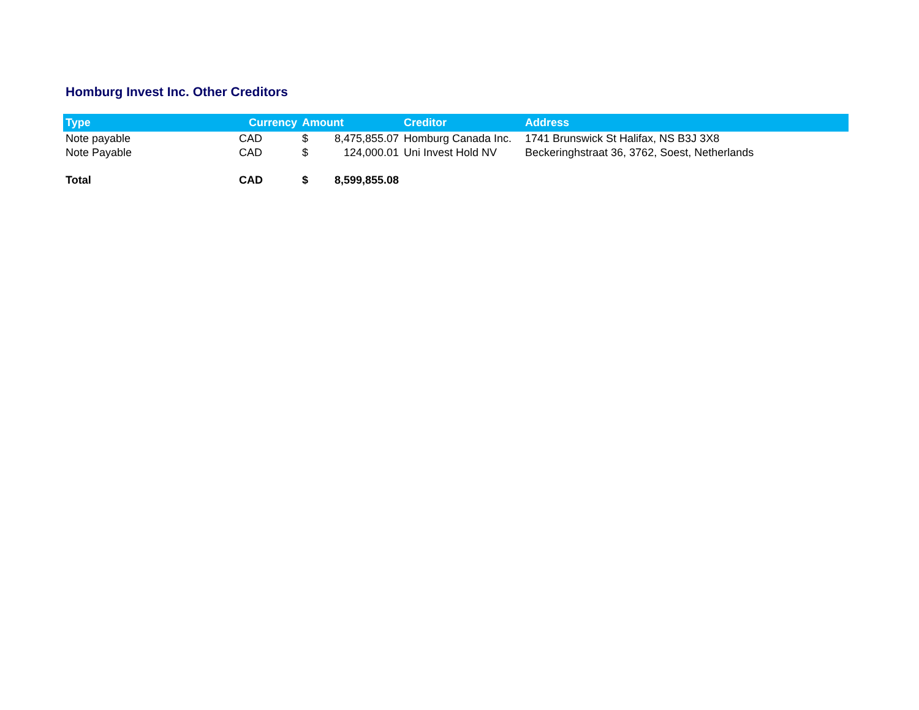Homburg Invest Inc. Other Creditors
| Type | Currency | Amount | | Creditor | Address |
| --- | --- | --- | --- | --- | --- |
| Note payable | CAD | $ | 8,475,855.07 | Homburg Canada Inc. | 1741 Brunswick St Halifax, NS B3J 3X8 |
| Note Payable | CAD | $ | 124,000.01 | Uni Invest Hold NV | Beckeringhstraat 36, 3762, Soest, Netherlands |
| Total | CAD | $ | 8,599,855.08 | | |